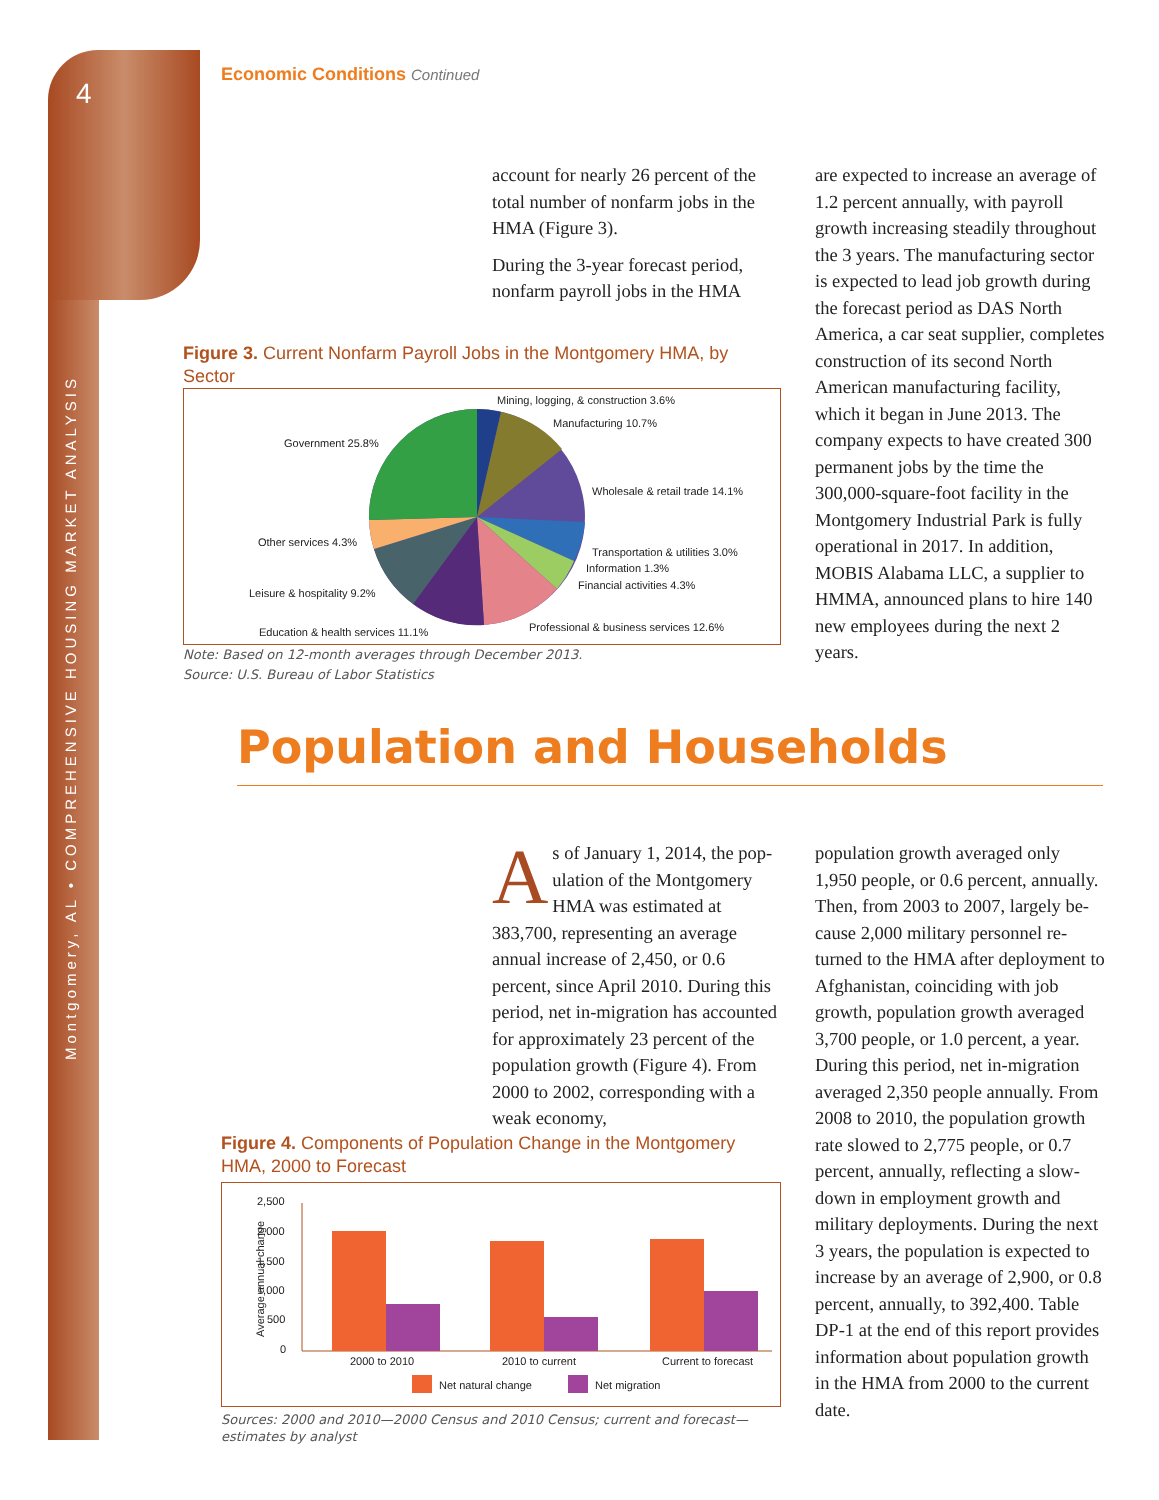4
Montgomery, AL • COMPREHENSIVE HOUSING MARKET ANALYSIS
Economic Conditions Continued
account for nearly 26 percent of the total number of nonfarm jobs in the HMA (Figure 3).
During the 3-year forecast period, nonfarm payroll jobs in the HMA
are expected to increase an average of 1.2 percent annually, with payroll growth increasing steadily through­out the 3 years. The manufacturing sector is expected to lead job growth during the forecast period as DAS North America, a car seat supplier, completes construction of its second North American manufacturing facility, which it began in June 2013. The company expects to have created 300 permanent jobs by the time the 300,000-square-foot facility in the Montgomery Industrial Park is fully operational in 2017. In addition, MOBIS Alabama LLC, a supplier to HMMA, announced plans to hire 140 new employees during the next 2 years.
Figure 3. Current Nonfarm Payroll Jobs in the Montgomery HMA, by Sector
Mining, logging, & construction 3.6%
Manufacturing 10.7%
Government 25.8%
Wholesale & retail trade 14.1%
Other services 4.3%
Transportation & utilities 3.0%
Information 1.3%
Financial activities 4.3%
Leisure & hospitality 9.2%
Education & health services 11.1% Professional & business services 12.6%
Note: Based on 12-month averages through December 2013.
Source: U.S. Bureau of Labor Statistics
Population and Households
As of January 1, 2014, the pop­ulation of the Montgomery HMA was estimated at 383,700, rep­resenting an average annual increase of 2,450, or 0.6 percent, since April 2010. During this period, net in-migration has accounted for approxi­mately 23 percent of the population growth (Figure 4). From 2000 to 2002, corresponding with a weak economy,
population growth averaged only 1,950 people, or 0.6 percent, annually. Then, from 2003 to 2007, largely be­cause 2,000 military personnel re­turned to the HMA after deployment to Afghanistan, coinciding with job growth, population growth averaged 3,700 people, or 1.0 percent, a year. During this period, net in-migration averaged 2,350 people annually. From 2008 to 2010, the population growth rate slowed to 2,775 people, or 0.7 percent, annually, reflecting a slow­down in employment growth and military deployments. During the next 3 years, the population is expected to increase by an average of 2,900, or 0.8 percent, annually, to 392,400. Table DP-1 at the end of this report provides information about popula­tion growth in the HMA from 2000 to the current date.
Figure 4. Components of Population Change in the Montgomery HMA, 2000 to Forecast
2,500
2,000
1,500
1,000
500
0
Average annual change
2000 to 2010 2010 to current Current to forecast
Net natural change Net migration
Sources: 2000 and 2010—2000 Census and 2010 Census; current and forecast—estimates by analyst